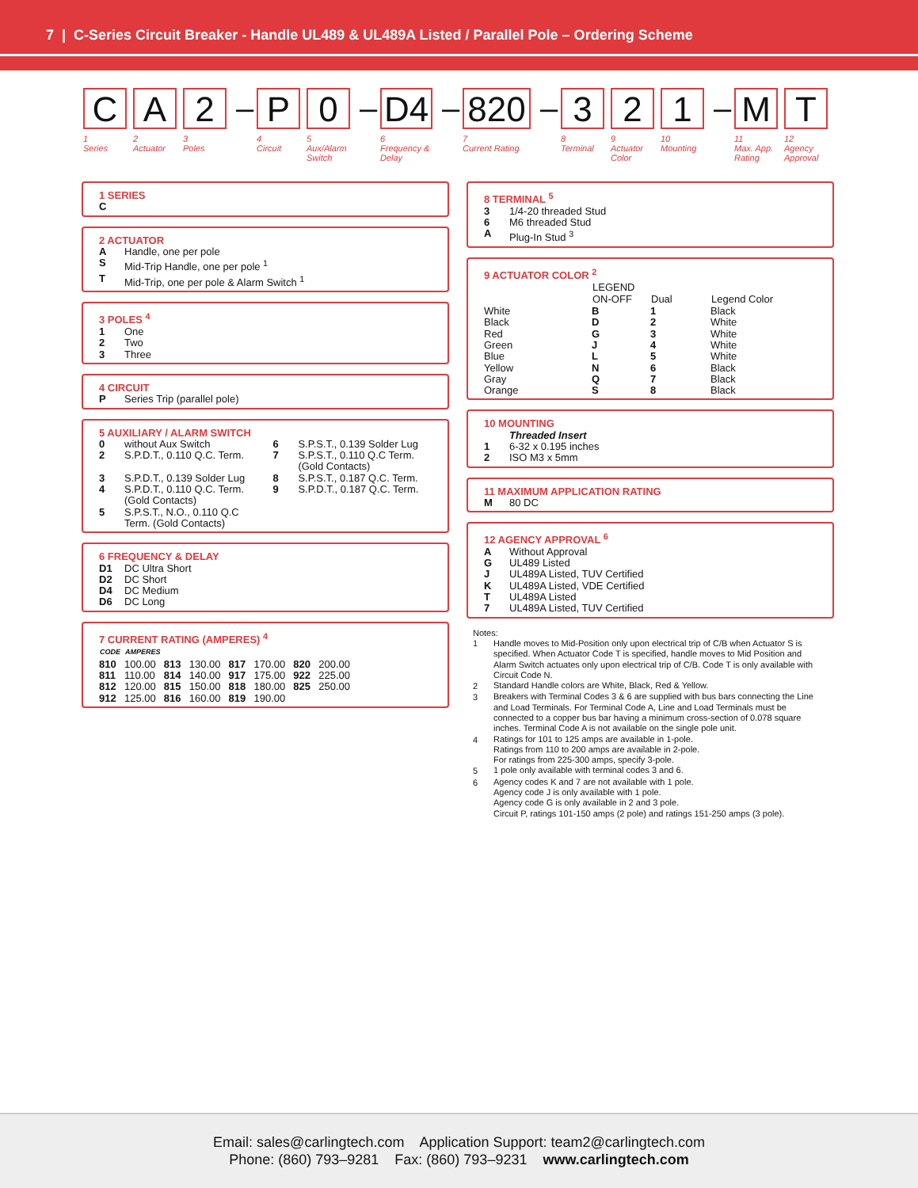7 | C-Series Circuit Breaker - Handle UL489 & UL489A Listed / Parallel Pole – Ordering Scheme
C
1
Series
A
2
Actuator
2
3
Poles
–
P
4
Circuit
0
5
Aux/Alarm Switch
–
D4
6
Frequency & Delay
–
820
7
Current Rating
–
3
8
Terminal
2
9
Actuator Color
1
10
Mounting
–
M
11
Max. App. Rating
T
12
Agency Approval
1 SERIES
C
2 ACTUATOR
| A | Handle, one per pole |
| S | Mid-Trip Handle, one per pole <sup>1</sup> |
| T | Mid-Trip, one per pole & Alarm Switch <sup>1</sup> |
3 POLES <sup>4</sup>
| 1 | One |
| 2 | Two |
| 3 | Three |
4 CIRCUIT
| P | Series Trip (parallel pole) |
5 AUXILIARY / ALARM SWITCH
| 0 | without Aux Switch | 6 | S.P.S.T., 0.139 Solder Lug |
| 2 | S.P.D.T., 0.110 Q.C. Term. | 7 | S.P.S.T., 0.110 Q.C Term. (Gold Contacts) |
| 3 | S.P.D.T., 0.139 Solder Lug | 8 | S.P.S.T., 0.187 Q.C. Term. |
| 4 | S.P.D.T., 0.110 Q.C. Term. (Gold Contacts) | 9 | S.P.D.T., 0.187 Q.C. Term. |
| 5 | S.P.S.T., N.O., 0.110 Q.C Term. (Gold Contacts) | | |
6 FREQUENCY & DELAY
| D1 | DC Ultra Short |
| D2 | DC Short |
| D4 | DC Medium |
| D6 | DC Long |
7 CURRENT RATING (AMPERES) <sup>4</sup>
| CODE | AMPERES | | | | | | |
| --- | --- | --- | --- | --- | --- | --- | --- |
| 810 | 100.00 | 813 | 130.00 | 817 | 170.00 | 820 | 200.00 |
| 811 | 110.00 | 814 | 140.00 | 917 | 175.00 | 922 | 225.00 |
| 812 | 120.00 | 815 | 150.00 | 818 | 180.00 | 825 | 250.00 |
| 912 | 125.00 | 816 | 160.00 | 819 | 190.00 | | |
8 TERMINAL <sup>5</sup>
| 3 | 1/4-20 threaded Stud |
| 6 | M6 threaded Stud |
| A | Plug-In Stud <sup>3</sup> |
9 ACTUATOR COLOR <sup>2</sup>
| | LEGEND ON-OFF | Dual | Legend Color |
| --- | --- | --- | --- |
| White | B | 1 | Black |
| Black | D | 2 | White |
| Red | G | 3 | White |
| Green | J | 4 | White |
| Blue | L | 5 | White |
| Yellow | N | 6 | Black |
| Gray | Q | 7 | Black |
| Orange | S | 8 | Black |
10 MOUNTING
| | Threaded Insert |
| 1 | 6-32 x 0.195 inches |
| 2 | ISO M3 x 5mm |
11 MAXIMUM APPLICATION RATING
| M | 80 DC |
12 AGENCY APPROVAL <sup>6</sup>
| A | Without Approval |
| G | UL489 Listed |
| J | UL489A Listed, TUV Certified |
| K | UL489A Listed, VDE Certified |
| T | UL489A Listed |
| 7 | UL489A Listed, TUV Certified |
Notes:
| 1 | Handle moves to Mid-Position only upon electrical trip of C/B when Actuator S is specified. When Actuator Code T is specified, handle moves to Mid Position and Alarm Switch actuates only upon electrical trip of C/B. Code T is only available with Circuit Code N. |
| 2 | Standard Handle colors are White, Black, Red & Yellow. |
| 3 | Breakers with Terminal Codes 3 & 6 are supplied with bus bars connecting the Line and Load Terminals. For Terminal Code A, Line and Load Terminals must be connected to a copper bus bar having a minimum cross-section of 0.078 square inches. Terminal Code A is not available on the single pole unit. |
| 4 | Ratings for 101 to 125 amps are available in 1-pole. Ratings from 110 to 200 amps are available in 2-pole. For ratings from 225-300 amps, specify 3-pole. |
| 5 | 1 pole only available with terminal codes 3 and 6. |
| 6 | Agency codes K and 7 are not available with 1 pole. Agency code J is only available with 1 pole. Agency code G is only available in 2 and 3 pole. Circuit P, ratings 101-150 amps (2 pole) and ratings 151-250 amps (3 pole). |
Email: sales@carlingtech.com Application Support: team2@carlingtech.com
Phone: (860) 793–9281 Fax: (860) 793–9231 www.carlingtech.com